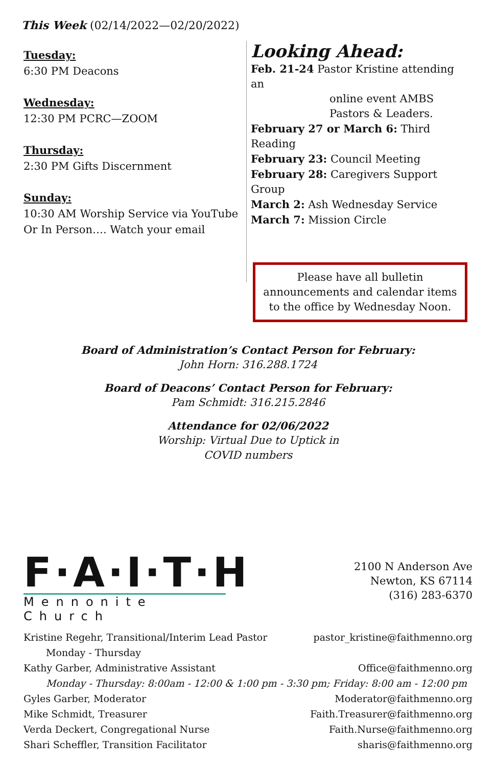This Week (02/14/2022—02/20/2022)
Tuesday:
6:30 PM Deacons
Wednesday:
12:30 PM PCRC—ZOOM
Thursday:
2:30 PM Gifts Discernment
Sunday:
10:30 AM Worship Service via YouTube
Or In Person…. Watch your email
Looking Ahead:
Feb. 21-24 Pastor Kristine attending an
online event AMBS
Pastors & Leaders.
February 27 or March 6: Third Reading
February 23: Council Meeting
February 28: Caregivers Support Group
March 2: Ash Wednesday Service
March 7: Mission Circle
Please have all bulletin announcements and calendar items to the office by Wednesday Noon.
Board of Administration’s Contact Person for February:
John Horn: 316.288.1724
Board of Deacons’ Contact Person for February:
Pam Schmidt: 316.215.2846
Attendance for 02/06/2022
Worship: Virtual Due to Uptick in
COVID numbers
F·A·I·T·H
Mennonite Church
2100 N Anderson Ave
Newton, KS 67114
(316) 283-6370
Kristine Regehr, Transitional/Interim Lead Pastor pastor_kristine@faithmenno.org
Monday - Thursday
Kathy Garber, Administrative Assistant Office@faithmenno.org
Monday - Thursday: 8:00am - 12:00 & 1:00 pm - 3:30 pm; Friday: 8:00 am - 12:00 pm
Gyles Garber, Moderator Moderator@faithmenno.org
Mike Schmidt, Treasurer Faith.Treasurer@faithmenno.org
Verda Deckert, Congregational Nurse Faith.Nurse@faithmenno.org
Shari Scheffler, Transition Facilitator sharis@faithmenno.org